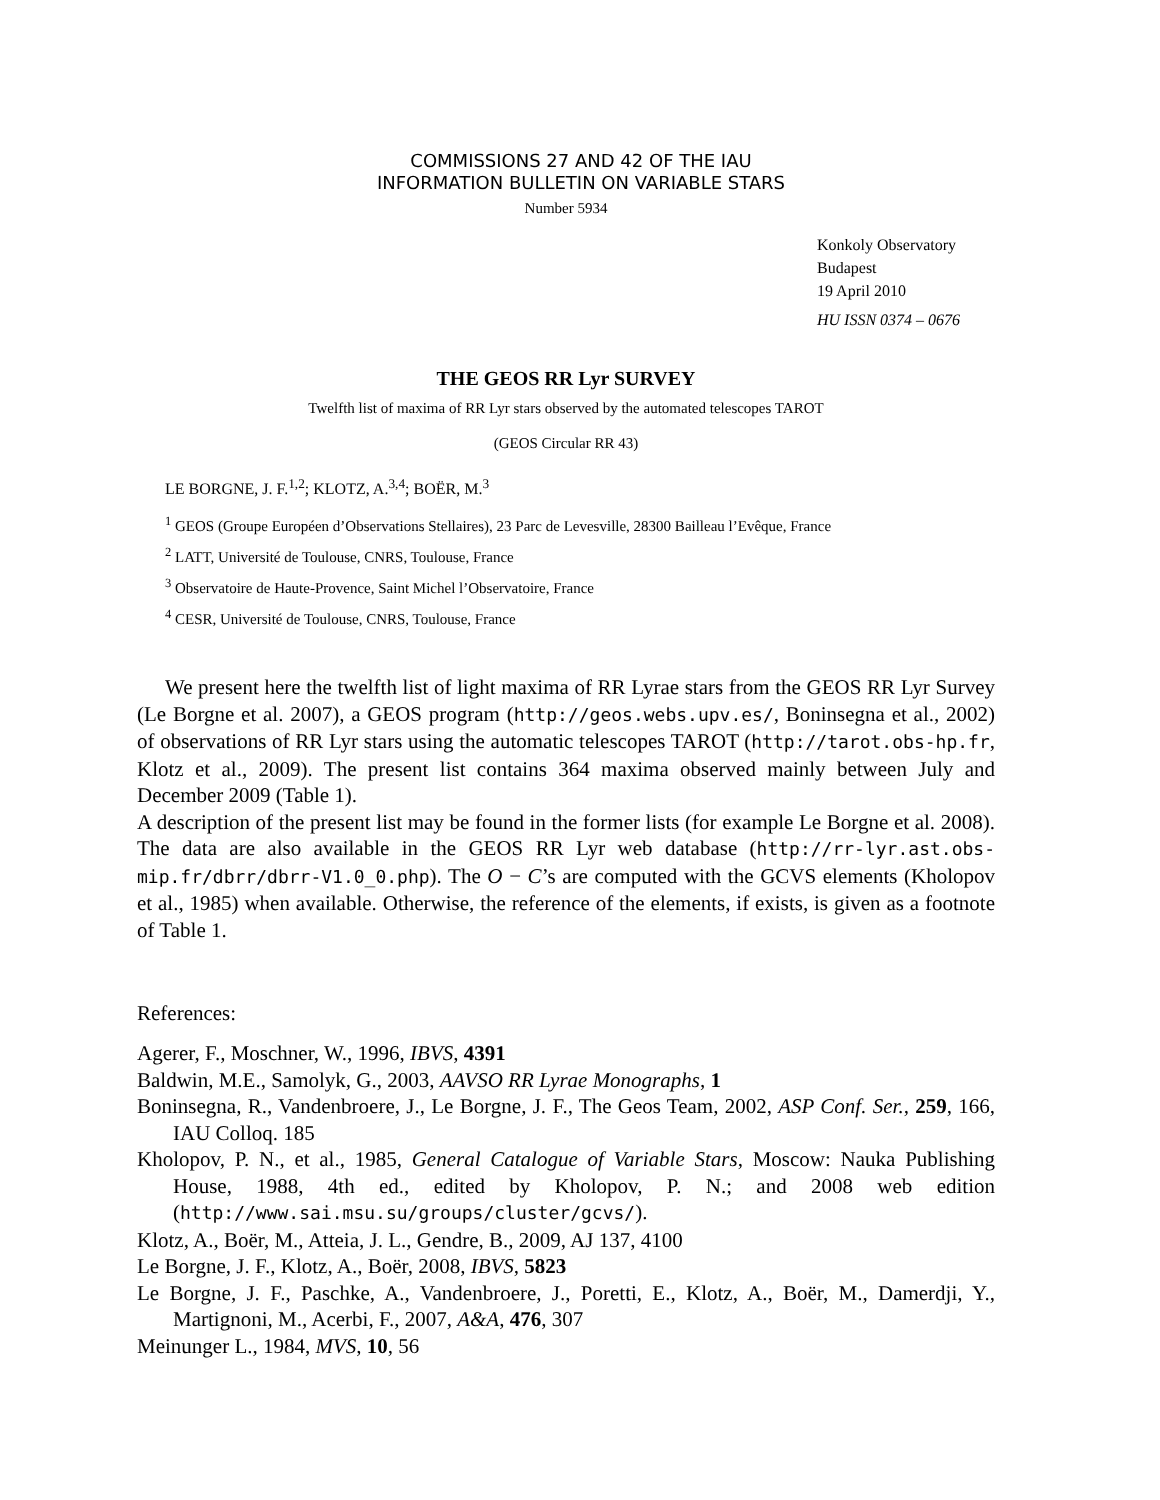COMMISSIONS 27 AND 42 OF THE IAU
INFORMATION BULLETIN ON VARIABLE STARS
Number 5934
Konkoly Observatory
Budapest
19 April 2010
HU ISSN 0374 – 0676
THE GEOS RR Lyr SURVEY
Twelfth list of maxima of RR Lyr stars observed by the automated telescopes TAROT
(GEOS Circular RR 43)
LE BORGNE, J. F.<sup>1,2</sup>; KLOTZ, A.<sup>3,4</sup>; BOËR, M.<sup>3</sup>
<sup>1</sup> GEOS (Groupe Européen d’Observations Stellaires), 23 Parc de Levesville, 28300 Bailleau l’Evêque, France
<sup>2</sup> LATT, Université de Toulouse, CNRS, Toulouse, France
<sup>3</sup> Observatoire de Haute-Provence, Saint Michel l’Observatoire, France
<sup>4</sup> CESR, Université de Toulouse, CNRS, Toulouse, France
We present here the twelfth list of light maxima of RR Lyrae stars from the GEOS RR Lyr Survey (Le Borgne et al. 2007), a GEOS program (http://geos.webs.upv.es/, Boninsegna et al., 2002) of observations of RR Lyr stars using the automatic telescopes TAROT (http://tarot.obs-hp.fr, Klotz et al., 2009). The present list contains 364 maxima observed mainly between July and December 2009 (Table 1).
A description of the present list may be found in the former lists (for example Le Borgne et al. 2008). The data are also available in the GEOS RR Lyr web database (http://rr-lyr.ast.obs-mip.fr/dbrr/dbrr-V1.0_0.php). The O − C’s are computed with the GCVS elements (Kholopov et al., 1985) when available. Otherwise, the reference of the elements, if exists, is given as a footnote of Table 1.
References:
Agerer, F., Moschner, W., 1996, IBVS, 4391
Baldwin, M.E., Samolyk, G., 2003, AAVSO RR Lyrae Monographs, 1
Boninsegna, R., Vandenbroere, J., Le Borgne, J. F., The Geos Team, 2002, ASP Conf. Ser., 259, 166, IAU Colloq. 185
Kholopov, P. N., et al., 1985, General Catalogue of Variable Stars, Moscow: Nauka Publishing House, 1988, 4th ed., edited by Kholopov, P. N.; and 2008 web edition (http://www.sai.msu.su/groups/cluster/gcvs/).
Klotz, A., Boër, M., Atteia, J. L., Gendre, B., 2009, AJ 137, 4100
Le Borgne, J. F., Klotz, A., Boër, 2008, IBVS, 5823
Le Borgne, J. F., Paschke, A., Vandenbroere, J., Poretti, E., Klotz, A., Boër, M., Damerdji, Y., Martignoni, M., Acerbi, F., 2007, A&A, 476, 307
Meinunger L., 1984, MVS, 10, 56